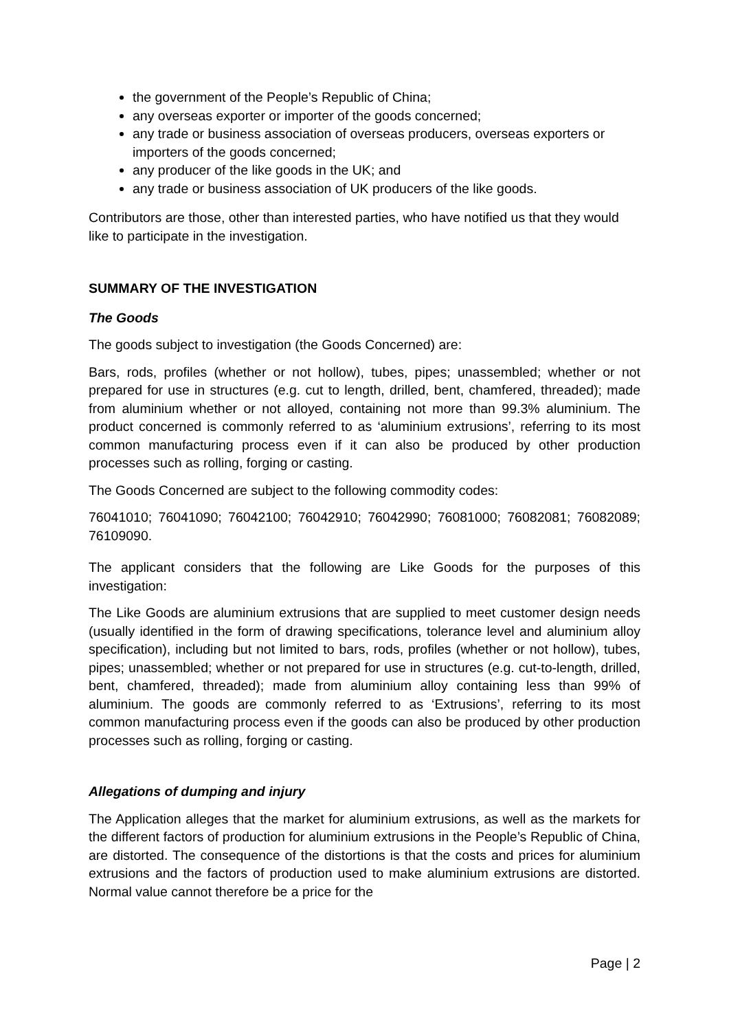the government of the People’s Republic of China;
any overseas exporter or importer of the goods concerned;
any trade or business association of overseas producers, overseas exporters or importers of the goods concerned;
any producer of the like goods in the UK; and
any trade or business association of UK producers of the like goods.
Contributors are those, other than interested parties, who have notified us that they would like to participate in the investigation.
SUMMARY OF THE INVESTIGATION
The Goods
The goods subject to investigation (the Goods Concerned) are:
Bars, rods, profiles (whether or not hollow), tubes, pipes; unassembled; whether or not prepared for use in structures (e.g. cut to length, drilled, bent, chamfered, threaded); made from aluminium whether or not alloyed, containing not more than 99.3% aluminium. The product concerned is commonly referred to as ‘aluminium extrusions’, referring to its most common manufacturing process even if it can also be produced by other production processes such as rolling, forging or casting.
The Goods Concerned are subject to the following commodity codes:
76041010; 76041090; 76042100; 76042910; 76042990; 76081000; 76082081; 76082089; 76109090.
The applicant considers that the following are Like Goods for the purposes of this investigation:
The Like Goods are aluminium extrusions that are supplied to meet customer design needs (usually identified in the form of drawing specifications, tolerance level and aluminium alloy specification), including but not limited to bars, rods, profiles (whether or not hollow), tubes, pipes; unassembled; whether or not prepared for use in structures (e.g. cut-to-length, drilled, bent, chamfered, threaded); made from aluminium alloy containing less than 99% of aluminium. The goods are commonly referred to as ‘Extrusions’, referring to its most common manufacturing process even if the goods can also be produced by other production processes such as rolling, forging or casting.
Allegations of dumping and injury
The Application alleges that the market for aluminium extrusions, as well as the markets for the different factors of production for aluminium extrusions in the People’s Republic of China, are distorted. The consequence of the distortions is that the costs and prices for aluminium extrusions and the factors of production used to make aluminium extrusions are distorted. Normal value cannot therefore be a price for the
Page | 2